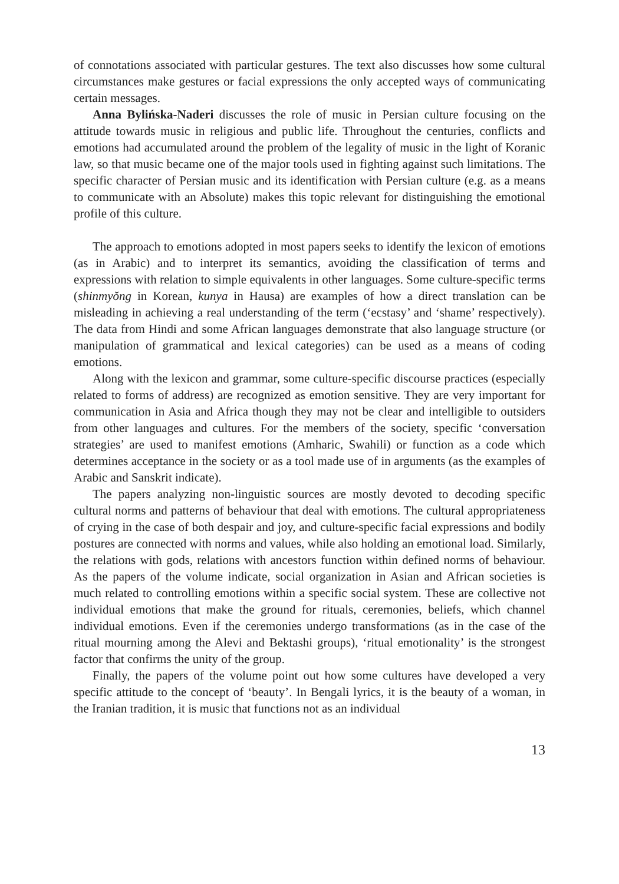of connotations associated with particular gestures. The text also discusses how some cultural circumstances make gestures or facial expressions the only accepted ways of communicating certain messages.
Anna Bylińska-Naderi discusses the role of music in Persian culture focusing on the attitude towards music in religious and public life. Throughout the centuries, conflicts and emotions had accumulated around the problem of the legality of music in the light of Koranic law, so that music became one of the major tools used in fighting against such limitations. The specific character of Persian music and its identification with Persian culture (e.g. as a means to communicate with an Absolute) makes this topic relevant for distinguishing the emotional profile of this culture.
The approach to emotions adopted in most papers seeks to identify the lexicon of emotions (as in Arabic) and to interpret its semantics, avoiding the classification of terms and expressions with relation to simple equivalents in other languages. Some culture-specific terms (shinmyŏng in Korean, kunya in Hausa) are examples of how a direct translation can be misleading in achieving a real understanding of the term (‘ecstasy’ and ‘shame’ respectively). The data from Hindi and some African languages demonstrate that also language structure (or manipulation of grammatical and lexical categories) can be used as a means of coding emotions.
Along with the lexicon and grammar, some culture-specific discourse practices (especially related to forms of address) are recognized as emotion sensitive. They are very important for communication in Asia and Africa though they may not be clear and intelligible to outsiders from other languages and cultures. For the members of the society, specific ‘conversation strategies’ are used to manifest emotions (Amharic, Swahili) or function as a code which determines acceptance in the society or as a tool made use of in arguments (as the examples of Arabic and Sanskrit indicate).
The papers analyzing non-linguistic sources are mostly devoted to decoding specific cultural norms and patterns of behaviour that deal with emotions. The cultural appropriateness of crying in the case of both despair and joy, and culture-specific facial expressions and bodily postures are connected with norms and values, while also holding an emotional load. Similarly, the relations with gods, relations with ancestors function within defined norms of behaviour. As the papers of the volume indicate, social organization in Asian and African societies is much related to controlling emotions within a specific social system. These are collective not individual emotions that make the ground for rituals, ceremonies, beliefs, which channel individual emotions. Even if the ceremonies undergo transformations (as in the case of the ritual mourning among the Alevi and Bektashi groups), ‘ritual emotionality’ is the strongest factor that confirms the unity of the group.
Finally, the papers of the volume point out how some cultures have developed a very specific attitude to the concept of ‘beauty’. In Bengali lyrics, it is the beauty of a woman, in the Iranian tradition, it is music that functions not as an individual
13